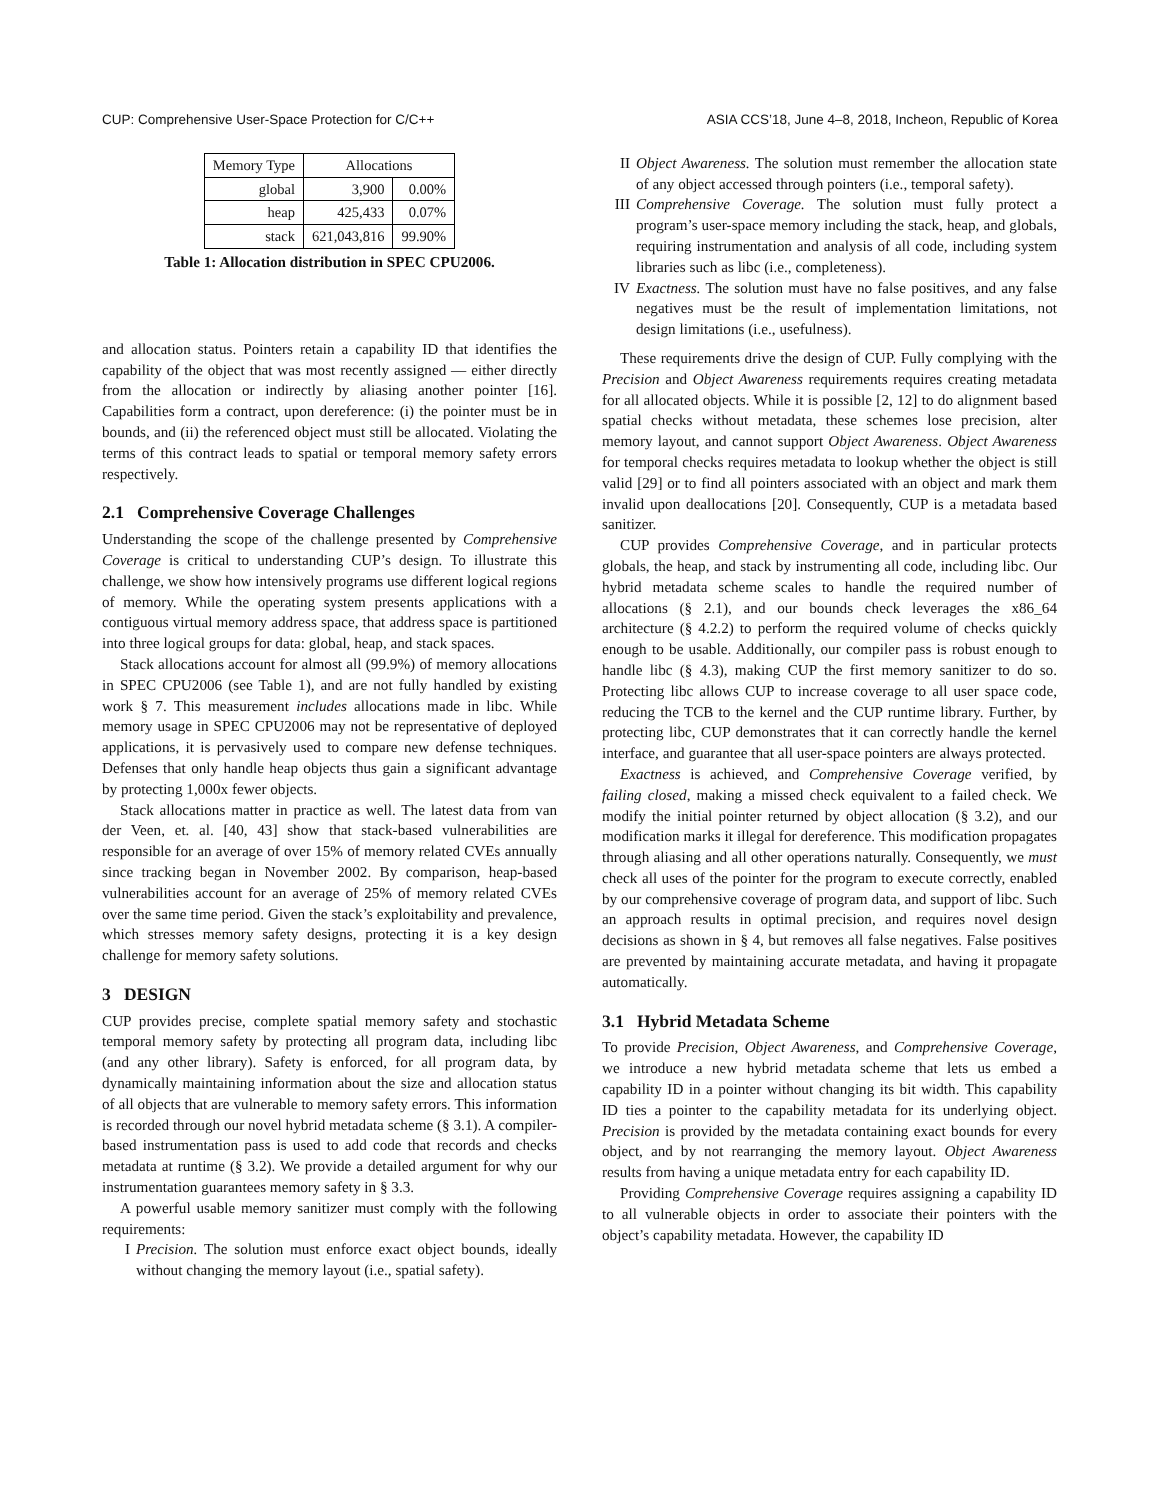CUP: Comprehensive User-Space Protection for C/C++ ASIA CCS’18, June 4–8, 2018, Incheon, Republic of Korea
| Memory Type | Allocations | |
| --- | --- | --- |
| global | 3,900 | 0.00% |
| heap | 425,433 | 0.07% |
| stack | 621,043,816 | 99.90% |
Table 1: Allocation distribution in SPEC CPU2006.
and allocation status. Pointers retain a capability ID that identifies the capability of the object that was most recently assigned — either directly from the allocation or indirectly by aliasing another pointer [16]. Capabilities form a contract, upon dereference: (i) the pointer must be in bounds, and (ii) the referenced object must still be allocated. Violating the terms of this contract leads to spatial or temporal memory safety errors respectively.
2.1 Comprehensive Coverage Challenges
Understanding the scope of the challenge presented by Comprehensive Coverage is critical to understanding CUP’s design. To illustrate this challenge, we show how intensively programs use different logical regions of memory. While the operating system presents applications with a contiguous virtual memory address space, that address space is partitioned into three logical groups for data: global, heap, and stack spaces.
Stack allocations account for almost all (99.9%) of memory allocations in SPEC CPU2006 (see Table 1), and are not fully handled by existing work § 7. This measurement includes allocations made in libc. While memory usage in SPEC CPU2006 may not be representative of deployed applications, it is pervasively used to compare new defense techniques. Defenses that only handle heap objects thus gain a significant advantage by protecting 1,000x fewer objects.
Stack allocations matter in practice as well. The latest data from van der Veen, et. al. [40, 43] show that stack-based vulnerabilities are responsible for an average of over 15% of memory related CVEs annually since tracking began in November 2002. By comparison, heap-based vulnerabilities account for an average of 25% of memory related CVEs over the same time period. Given the stack’s exploitability and prevalence, which stresses memory safety designs, protecting it is a key design challenge for memory safety solutions.
3 DESIGN
CUP provides precise, complete spatial memory safety and stochastic temporal memory safety by protecting all program data, including libc (and any other library). Safety is enforced, for all program data, by dynamically maintaining information about the size and allocation status of all objects that are vulnerable to memory safety errors. This information is recorded through our novel hybrid metadata scheme (§ 3.1). A compiler-based instrumentation pass is used to add code that records and checks metadata at runtime (§ 3.2). We provide a detailed argument for why our instrumentation guarantees memory safety in § 3.3.
A powerful usable memory sanitizer must comply with the following requirements:
I Precision. The solution must enforce exact object bounds, ideally without changing the memory layout (i.e., spatial safety).
II Object Awareness. The solution must remember the allocation state of any object accessed through pointers (i.e., temporal safety).
III Comprehensive Coverage. The solution must fully protect a program’s user-space memory including the stack, heap, and globals, requiring instrumentation and analysis of all code, including system libraries such as libc (i.e., completeness).
IV Exactness. The solution must have no false positives, and any false negatives must be the result of implementation limitations, not design limitations (i.e., usefulness).
These requirements drive the design of CUP. Fully complying with the Precision and Object Awareness requirements requires creating metadata for all allocated objects. While it is possible [2, 12] to do alignment based spatial checks without metadata, these schemes lose precision, alter memory layout, and cannot support Object Awareness. Object Awareness for temporal checks requires metadata to lookup whether the object is still valid [29] or to find all pointers associated with an object and mark them invalid upon deallocations [20]. Consequently, CUP is a metadata based sanitizer.
CUP provides Comprehensive Coverage, and in particular protects globals, the heap, and stack by instrumenting all code, including libc. Our hybrid metadata scheme scales to handle the required number of allocations (§ 2.1), and our bounds check leverages the x86_64 architecture (§ 4.2.2) to perform the required volume of checks quickly enough to be usable. Additionally, our compiler pass is robust enough to handle libc (§ 4.3), making CUP the first memory sanitizer to do so. Protecting libc allows CUP to increase coverage to all user space code, reducing the TCB to the kernel and the CUP runtime library. Further, by protecting libc, CUP demonstrates that it can correctly handle the kernel interface, and guarantee that all user-space pointers are always protected.
Exactness is achieved, and Comprehensive Coverage verified, by failing closed, making a missed check equivalent to a failed check. We modify the initial pointer returned by object allocation (§ 3.2), and our modification marks it illegal for dereference. This modification propagates through aliasing and all other operations naturally. Consequently, we must check all uses of the pointer for the program to execute correctly, enabled by our comprehensive coverage of program data, and support of libc. Such an approach results in optimal precision, and requires novel design decisions as shown in § 4, but removes all false negatives. False positives are prevented by maintaining accurate metadata, and having it propagate automatically.
3.1 Hybrid Metadata Scheme
To provide Precision, Object Awareness, and Comprehensive Coverage, we introduce a new hybrid metadata scheme that lets us embed a capability ID in a pointer without changing its bit width. This capability ID ties a pointer to the capability metadata for its underlying object. Precision is provided by the metadata containing exact bounds for every object, and by not rearranging the memory layout. Object Awareness results from having a unique metadata entry for each capability ID.
Providing Comprehensive Coverage requires assigning a capability ID to all vulnerable objects in order to associate their pointers with the object’s capability metadata. However, the capability ID